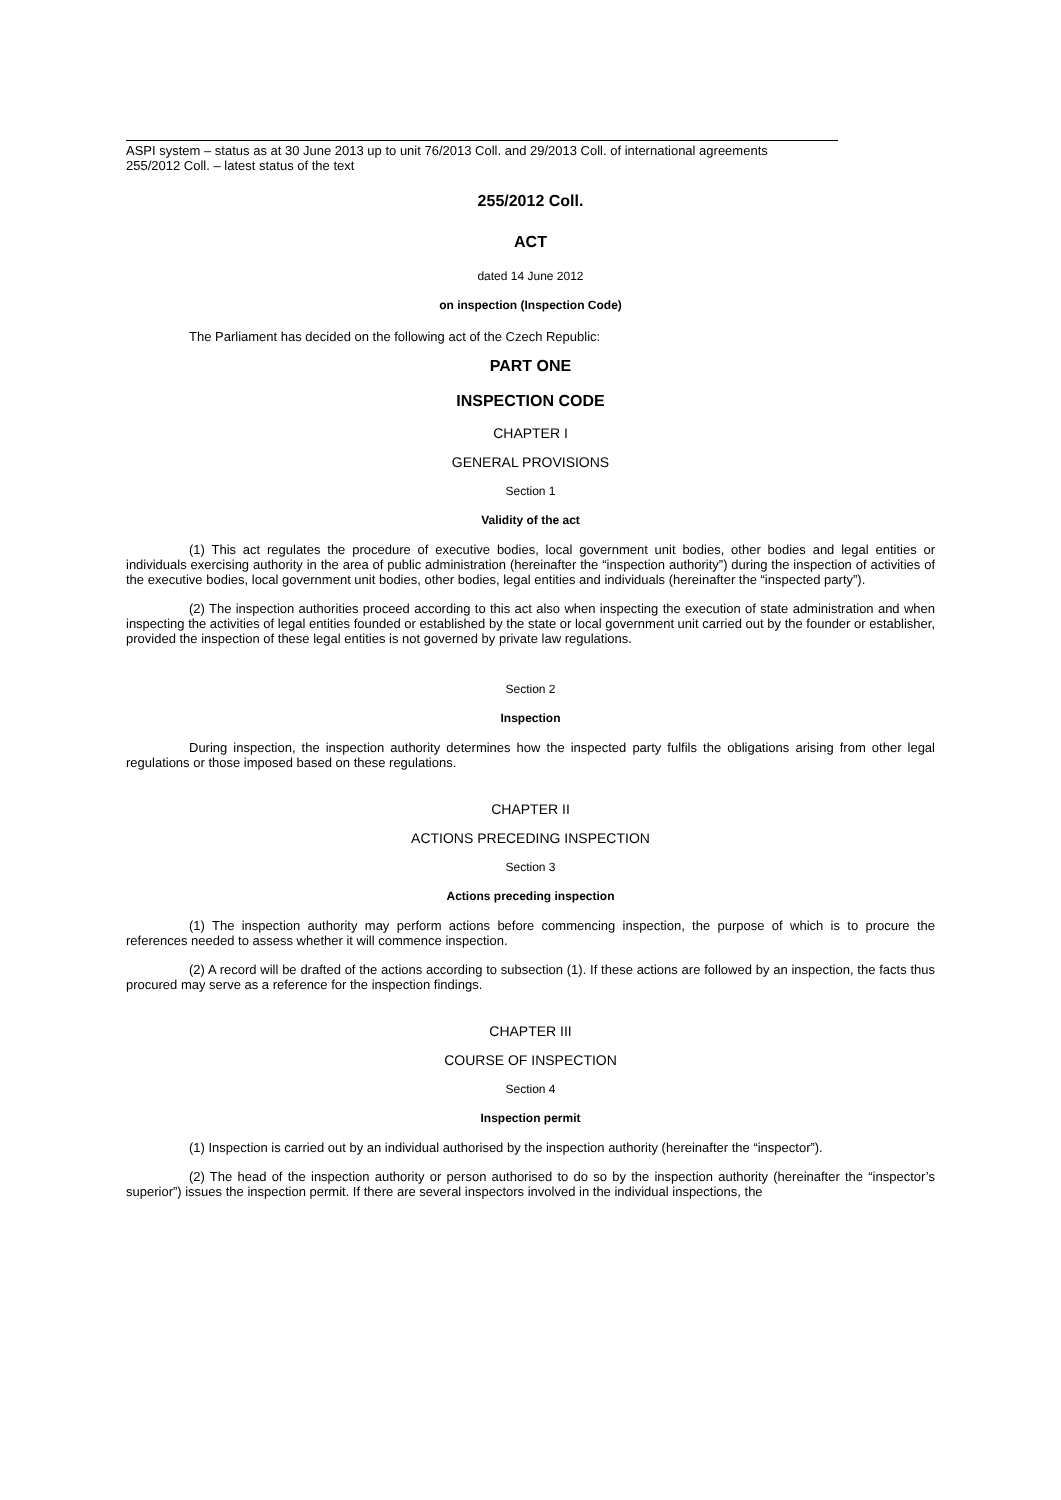ASPI system – status as at 30 June 2013 up to unit 76/2013 Coll. and 29/2013 Coll. of international agreements
255/2012 Coll. – latest status of the text
255/2012 Coll.
ACT
dated 14 June 2012
on inspection (Inspection Code)
The Parliament has decided on the following act of the Czech Republic:
PART ONE
INSPECTION CODE
CHAPTER I
GENERAL PROVISIONS
Section 1
Validity of the act
(1) This act regulates the procedure of executive bodies, local government unit bodies, other bodies and legal entities or individuals exercising authority in the area of public administration (hereinafter the “inspection authority”) during the inspection of activities of the executive bodies, local government unit bodies, other bodies, legal entities and individuals (hereinafter the “inspected party”).
(2) The inspection authorities proceed according to this act also when inspecting the execution of state administration and when inspecting the activities of legal entities founded or established by the state or local government unit carried out by the founder or establisher, provided the inspection of these legal entities is not governed by private law regulations.
Section 2
Inspection
During inspection, the inspection authority determines how the inspected party fulfils the obligations arising from other legal regulations or those imposed based on these regulations.
CHAPTER II
ACTIONS PRECEDING INSPECTION
Section 3
Actions preceding inspection
(1) The inspection authority may perform actions before commencing inspection, the purpose of which is to procure the references needed to assess whether it will commence inspection.
(2) A record will be drafted of the actions according to subsection (1). If these actions are followed by an inspection, the facts thus procured may serve as a reference for the inspection findings.
CHAPTER III
COURSE OF INSPECTION
Section 4
Inspection permit
(1) Inspection is carried out by an individual authorised by the inspection authority (hereinafter the “inspector”).
(2) The head of the inspection authority or person authorised to do so by the inspection authority (hereinafter the “inspector’s superior”) issues the inspection permit. If there are several inspectors involved in the individual inspections, the